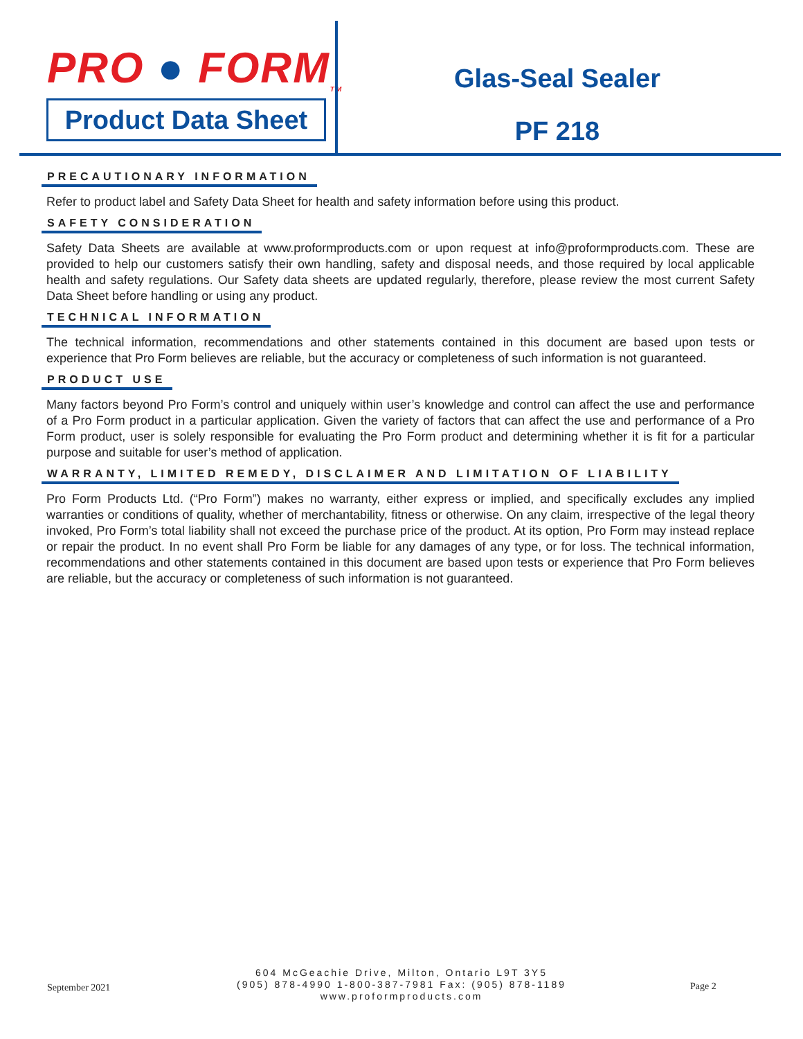PRO ● FORM<sub>TM</sub>
Product Data Sheet
Glas-Seal Sealer
PF 218
PRECAUTIONARY INFORMATION
Refer to product label and Safety Data Sheet for health and safety information before using this product.
SAFETY CONSIDERATION
Safety Data Sheets are available at www.proformproducts.com or upon request at info@proformproducts.com. These are provided to help our customers satisfy their own handling, safety and disposal needs, and those required by local applicable health and safety regulations. Our Safety data sheets are updated regularly, therefore, please review the most current Safety Data Sheet before handling or using any product.
TECHNICAL INFORMATION
The technical information, recommendations and other statements contained in this document are based upon tests or experience that Pro Form believes are reliable, but the accuracy or completeness of such information is not guaranteed.
PRODUCT USE
Many factors beyond Pro Form’s control and uniquely within user’s knowledge and control can affect the use and performance of a Pro Form product in a particular application. Given the variety of factors that can affect the use and performance of a Pro Form product, user is solely responsible for evaluating the Pro Form product and determining whether it is fit for a particular purpose and suitable for user’s method of application.
WARRANTY, LIMITED REMEDY, DISCLAIMER AND LIMITATION OF LIABILITY
Pro Form Products Ltd. (“Pro Form”) makes no warranty, either express or implied, and specifically excludes any implied warranties or conditions of quality, whether of merchantability, fitness or otherwise. On any claim, irrespective of the legal theory invoked, Pro Form’s total liability shall not exceed the purchase price of the product. At its option, Pro Form may instead replace or repair the product. In no event shall Pro Form be liable for any damages of any type, or for loss. The technical information, recommendations and other statements contained in this document are based upon tests or experience that Pro Form believes are reliable, but the accuracy or completeness of such information is not guaranteed.
September 2021
604 McGeachie Drive, Milton, Ontario L9T 3Y5
(905) 878-4990 1-800-387-7981 Fax: (905) 878-1189
www.proformproducts.com
Page 2